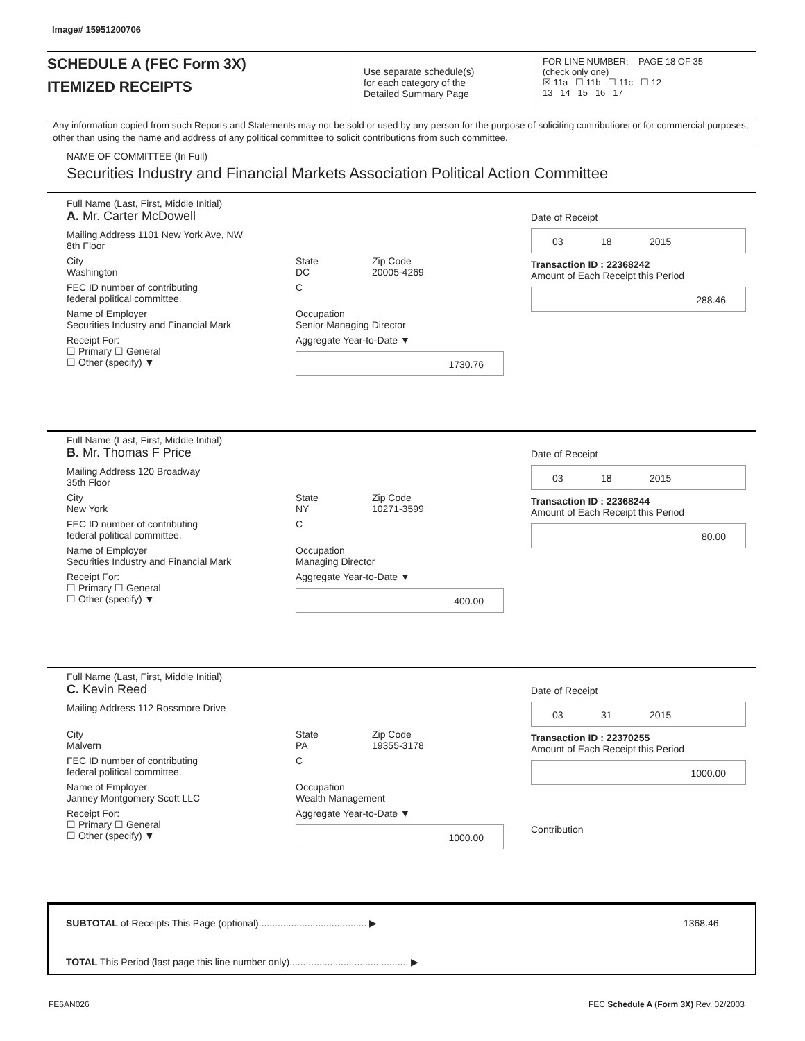Image# 15951200706
SCHEDULE A (FEC Form 3X)
ITEMIZED RECEIPTS
Use separate schedule(s)
for each category of the
Detailed Summary Page
FOR LINE NUMBER: PAGE 18 OF 35
(check only one)
☒ 11a ☐ 11b ☐ 11c ☐ 12
13 14 15 16 17
Any information copied from such Reports and Statements may not be sold or used by any person for the purpose of soliciting contributions or for commercial purposes, other than using the name and address of any political committee to solicit contributions from such committee.
NAME OF COMMITTEE (In Full)
Securities Industry and Financial Markets Association Political Action Committee
Full Name (Last, First, Middle Initial)
A. Mr. Carter McDowell
Mailing Address 1101 New York Ave, NW
8th Floor
City
Washington State
DC Zip Code
20005-4269
FEC ID number of contributing
federal political committee. C
Name of Employer
Securities Industry and Financial Mark Occupation
Senior Managing Director
Receipt For:
☐ Primary ☐ General
☐ Other (specify) ▼ Aggregate Year-to-Date ▼
1730.76
Date of Receipt
03 18 2015
Transaction ID : 22368242
Amount of Each Receipt this Period
288.46
Full Name (Last, First, Middle Initial)
B. Mr. Thomas F Price
Mailing Address 120 Broadway
35th Floor
City
New York State
NY Zip Code
10271-3599
FEC ID number of contributing
federal political committee. C
Name of Employer
Securities Industry and Financial Mark Occupation
Managing Director
Receipt For:
☐ Primary ☐ General
☐ Other (specify) ▼ Aggregate Year-to-Date ▼
400.00
Date of Receipt
03 18 2015
Transaction ID : 22368244
Amount of Each Receipt this Period
80.00
Full Name (Last, First, Middle Initial)
C. Kevin Reed
Mailing Address 112 Rossmore Drive
City
Malvern State
PA Zip Code
19355-3178
FEC ID number of contributing
federal political committee. C
Name of Employer
Janney Montgomery Scott LLC Occupation
Wealth Management
Receipt For:
☐ Primary ☐ General
☐ Other (specify) ▼ Aggregate Year-to-Date ▼
1000.00
Date of Receipt
03 31 2015
Transaction ID : 22370255
Amount of Each Receipt this Period
1000.00
Contribution
SUBTOTAL of Receipts This Page (optional)........................................ ▶ 1368.46
TOTAL This Period (last page this line number only)............................................ ▶
FE6AN026
FEC Schedule A (Form 3X) Rev. 02/2003